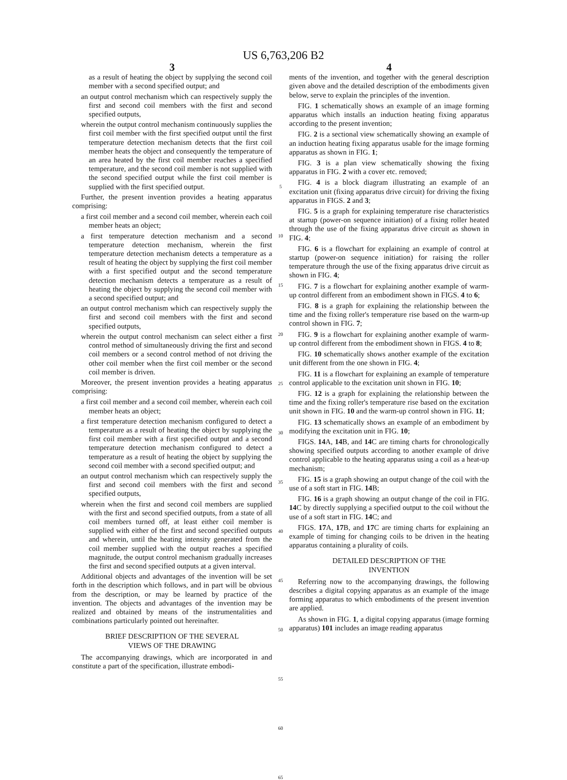US 6,763,206 B2
3
as a result of heating the object by supplying the second coil member with a second specified output; and
an output control mechanism which can respectively supply the first and second coil members with the first and second specified outputs,
wherein the output control mechanism continuously supplies the first coil member with the first specified output until the first temperature detection mechanism detects that the first coil member heats the object and consequently the temperature of an area heated by the first coil member reaches a specified temperature, and the second coil member is not supplied with the second specified output while the first coil member is supplied with the first specified output.
Further, the present invention provides a heating apparatus comprising:
a first coil member and a second coil member, wherein each coil member heats an object;
a first temperature detection mechanism and a second temperature detection mechanism, wherein the first temperature detection mechanism detects a temperature as a result of heating the object by supplying the first coil member with a first specified output and the second temperature detection mechanism detects a temperature as a result of heating the object by supplying the second coil member with a second specified output; and
an output control mechanism which can respectively supply the first and second coil members with the first and second specified outputs,
wherein the output control mechanism can select either a first control method of simultaneously driving the first and second coil members or a second control method of not driving the other coil member when the first coil member or the second coil member is driven.
Moreover, the present invention provides a heating apparatus comprising:
a first coil member and a second coil member, wherein each coil member heats an object;
a first temperature detection mechanism configured to detect a temperature as a result of heating the object by supplying the first coil member with a first specified output and a second temperature detection mechanism configured to detect a temperature as a result of heating the object by supplying the second coil member with a second specified output; and
an output control mechanism which can respectively supply the first and second coil members with the first and second specified outputs,
wherein when the first and second coil members are supplied with the first and second specified outputs, from a state of all coil members turned off, at least either coil member is supplied with either of the first and second specified outputs and wherein, until the heating intensity generated from the coil member supplied with the output reaches a specified magnitude, the output control mechanism gradually increases the first and second specified outputs at a given interval.
Additional objects and advantages of the invention will be set forth in the description which follows, and in part will be obvious from the description, or may be learned by practice of the invention. The objects and advantages of the invention may be realized and obtained by means of the instrumentalities and combinations particularly pointed out hereinafter.
BRIEF DESCRIPTION OF THE SEVERAL
VIEWS OF THE DRAWING
The accompanying drawings, which are incorporated in and constitute a part of the specification, illustrate embodi-
5
10
15
20
25
30
35
40
45
50
55
60
65
4
ments of the invention, and together with the general description given above and the detailed description of the embodiments given below, serve to explain the principles of the invention.
FIG. 1 schematically shows an example of an image forming apparatus which installs an induction heating fixing apparatus according to the present invention;
FIG. 2 is a sectional view schematically showing an example of an induction heating fixing apparatus usable for the image forming apparatus as shown in FIG. 1;
FIG. 3 is a plan view schematically showing the fixing apparatus in FIG. 2 with a cover etc. removed;
FIG. 4 is a block diagram illustrating an example of an excitation unit (fixing apparatus drive circuit) for driving the fixing apparatus in FIGS. 2 and 3;
FIG. 5 is a graph for explaining temperature rise characteristics at startup (power-on sequence initiation) of a fixing roller heated through the use of the fixing apparatus drive circuit as shown in FIG. 4;
FIG. 6 is a flowchart for explaining an example of control at startup (power-on sequence initiation) for raising the roller temperature through the use of the fixing apparatus drive circuit as shown in FIG. 4;
FIG. 7 is a flowchart for explaining another example of warm-up control different from an embodiment shown in FIGS. 4 to 6;
FIG. 8 is a graph for explaining the relationship between the time and the fixing roller's temperature rise based on the warm-up control shown in FIG. 7;
FIG. 9 is a flowchart for explaining another example of warm-up control different from the embodiment shown in FIGS. 4 to 8;
FIG. 10 schematically shows another example of the excitation unit different from the one shown in FIG. 4;
FIG. 11 is a flowchart for explaining an example of temperature control applicable to the excitation unit shown in FIG. 10;
FIG. 12 is a graph for explaining the relationship between the time and the fixing roller's temperature rise based on the excitation unit shown in FIG. 10 and the warm-up control shown in FIG. 11;
FIG. 13 schematically shows an example of an embodiment by modifying the excitation unit in FIG. 10;
FIGS. 14 A, 14 B, and 14 C are timing charts for chronologically showing specified outputs according to another example of drive control applicable to the heating apparatus using a coil as a heat-up mechanism;
FIG. 15 is a graph showing an output change of the coil with the use of a soft start in FIG. 14 B;
FIG. 16 is a graph showing an output change of the coil in FIG. 14 C by directly supplying a specified output to the coil without the use of a soft start in FIG. 14 C; and
FIGS. 17 A, 17 B, and 17 C are timing charts for explaining an example of timing for changing coils to be driven in the heating apparatus containing a plurality of coils.
DETAILED DESCRIPTION OF THE
INVENTION
Referring now to the accompanying drawings, the following describes a digital copying apparatus as an example of the image forming apparatus to which embodiments of the present invention are applied.
As shown in FIG. 1, a digital copying apparatus (image forming apparatus) 101 includes an image reading apparatus